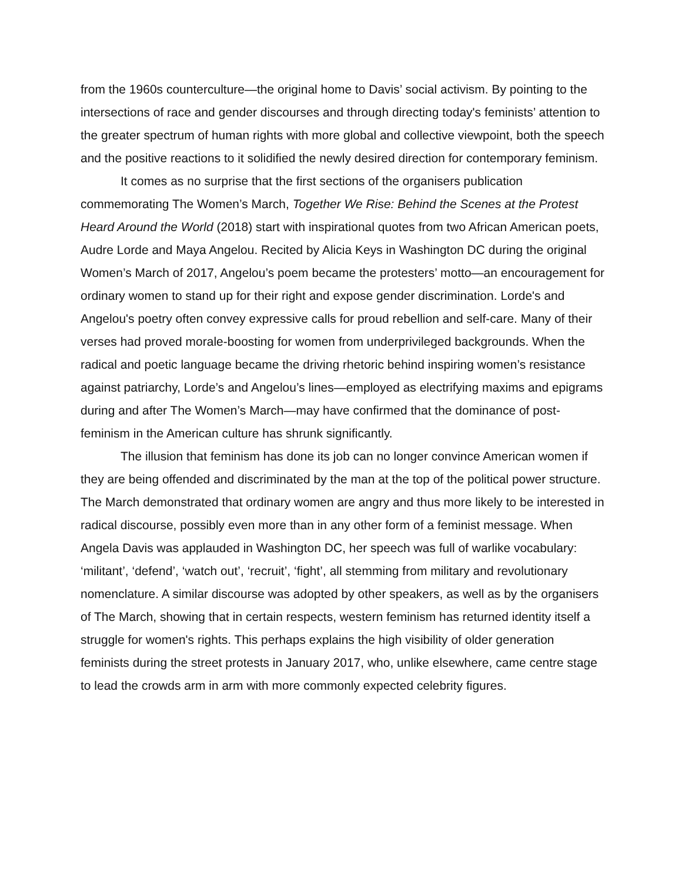from the 1960s counterculture—the original home to Davis’ social activism. By pointing to the intersections of race and gender discourses and through directing today's feminists’ attention to the greater spectrum of human rights with more global and collective viewpoint, both the speech and the positive reactions to it solidified the newly desired direction for contemporary feminism.
It comes as no surprise that the first sections of the organisers publication commemorating The Women’s March, Together We Rise: Behind the Scenes at the Protest Heard Around the World (2018) start with inspirational quotes from two African American poets, Audre Lorde and Maya Angelou. Recited by Alicia Keys in Washington DC during the original Women’s March of 2017, Angelou’s poem became the protesters’ motto—an encouragement for ordinary women to stand up for their right and expose gender discrimination. Lorde's and Angelou's poetry often convey expressive calls for proud rebellion and self-care. Many of their verses had proved morale-boosting for women from underprivileged backgrounds. When the radical and poetic language became the driving rhetoric behind inspiring women’s resistance against patriarchy, Lorde’s and Angelou’s lines—employed as electrifying maxims and epigrams during and after The Women’s March—may have confirmed that the dominance of post-feminism in the American culture has shrunk significantly.
The illusion that feminism has done its job can no longer convince American women if they are being offended and discriminated by the man at the top of the political power structure. The March demonstrated that ordinary women are angry and thus more likely to be interested in radical discourse, possibly even more than in any other form of a feminist message. When Angela Davis was applauded in Washington DC, her speech was full of warlike vocabulary: ‘militant’, ‘defend’, ‘watch out’, ‘recruit’, ‘fight’, all stemming from military and revolutionary nomenclature. A similar discourse was adopted by other speakers, as well as by the organisers of The March, showing that in certain respects, western feminism has returned identity itself a struggle for women's rights. This perhaps explains the high visibility of older generation feminists during the street protests in January 2017, who, unlike elsewhere, came centre stage to lead the crowds arm in arm with more commonly expected celebrity figures.